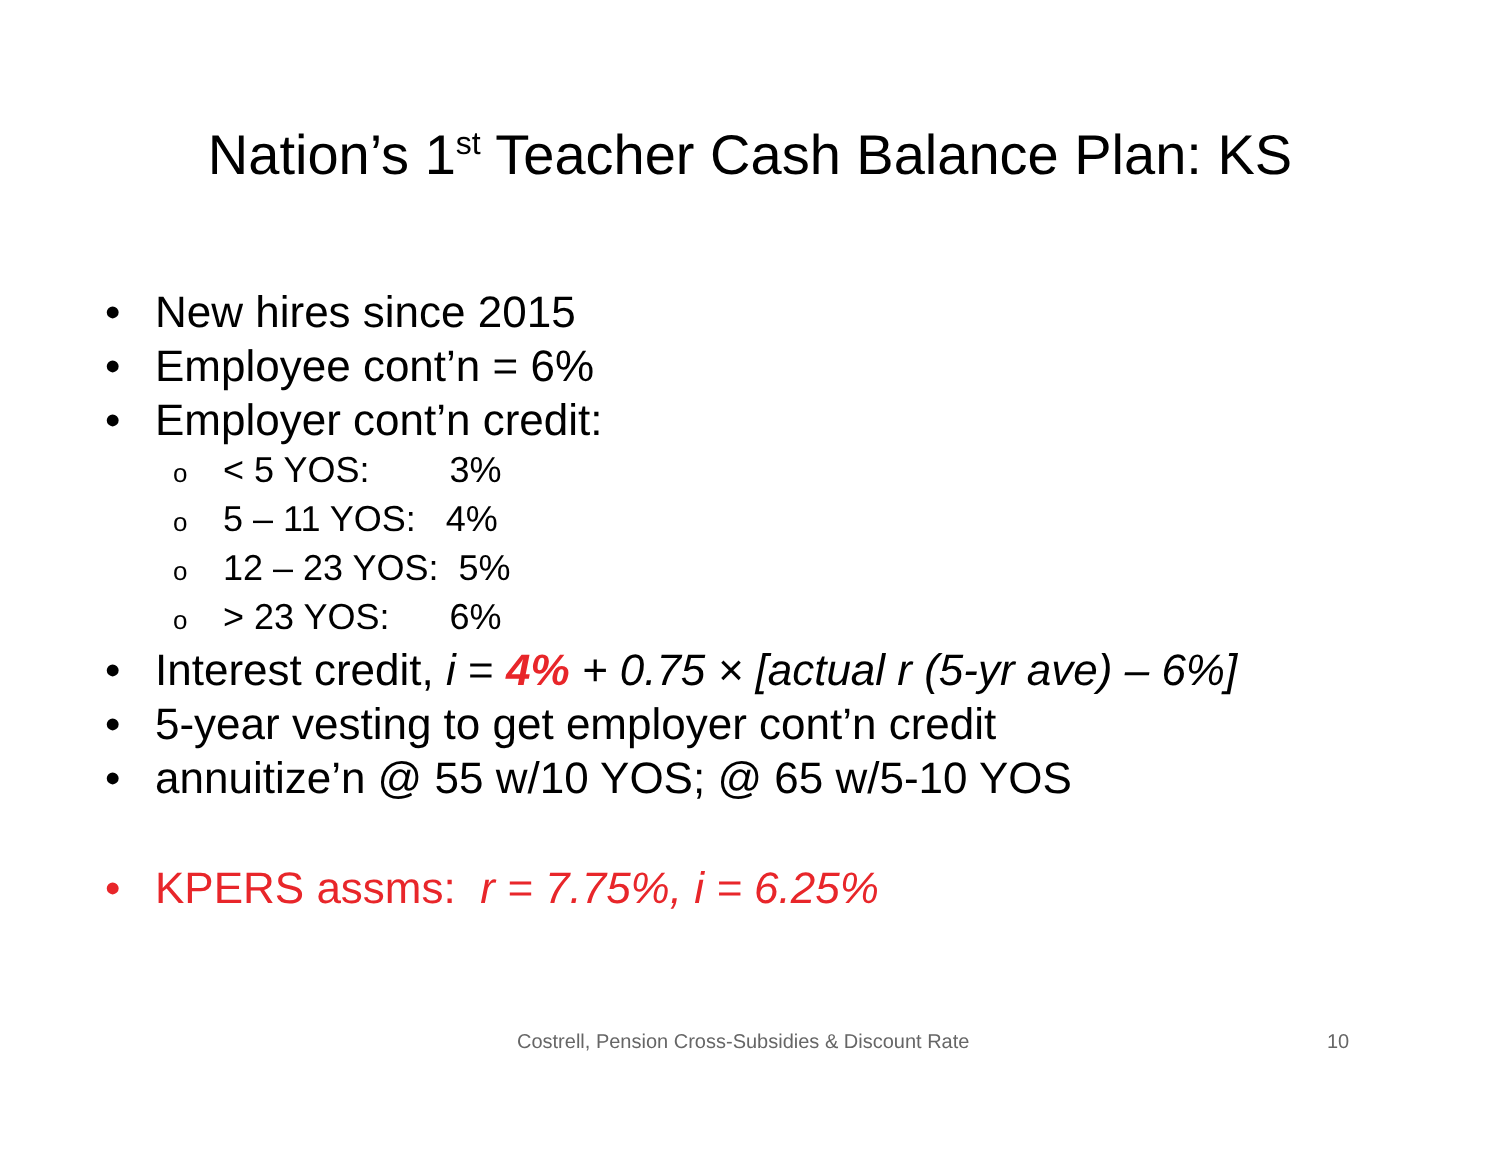Nation’s 1<sup>st</sup> Teacher Cash Balance Plan: KS
• New hires since 2015
• Employee cont’n = 6%
• Employer cont’n credit:
o < 5 YOS: 3%
o 5 – 11 YOS: 4%
o 12 – 23 YOS: 5%
o > 23 YOS: 6%
• Interest credit, i = 4% + 0.75 × [actual r (5-yr ave) – 6%]
• 5-year vesting to get employer cont’n credit
• annuitize’n @ 55 w/10 YOS; @ 65 w/5-10 YOS
• KPERS assms: r = 7.75%, i = 6.25%
Costrell, Pension Cross-Subsidies & Discount Rate 10